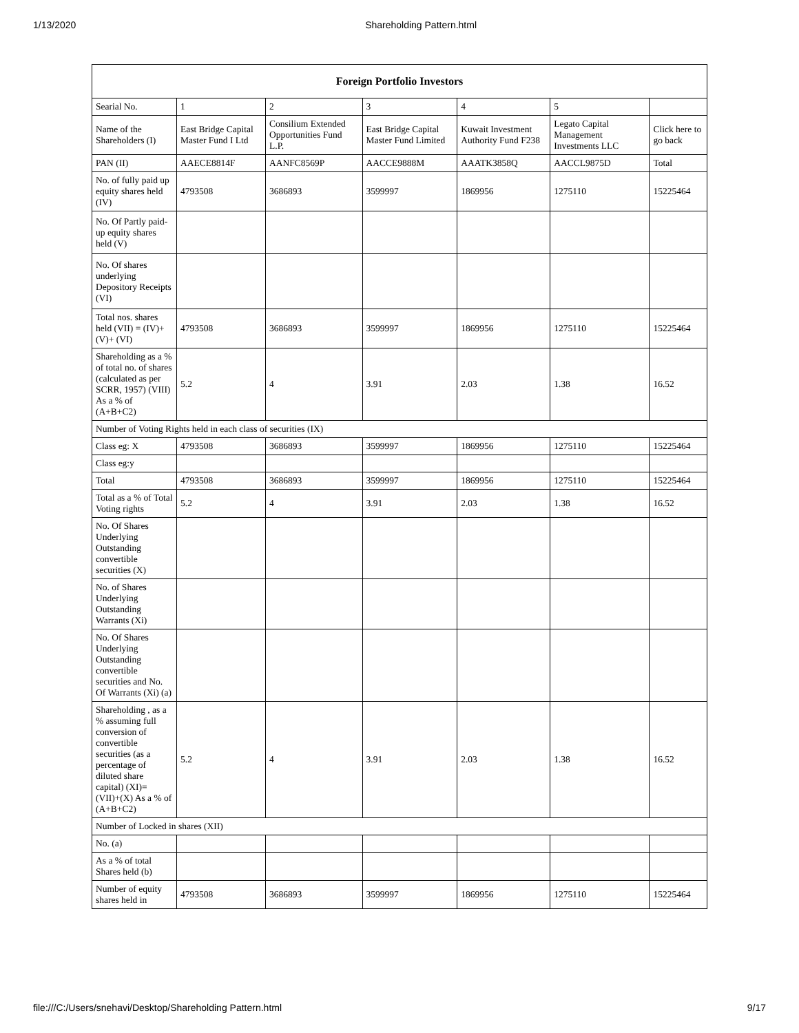1/13/2020 Shareholding Pattern.html
| Foreign Portfolio Investors | | | | | | |
| --- | --- | --- | --- | --- | --- | --- |
| Searial No. | 1 | 2 | 3 | 4 | 5 | |
| Name of the Shareholders (I) | East Bridge Capital Master Fund I Ltd | Consilium Extended Opportunities Fund L.P. | East Bridge Capital Master Fund Limited | Kuwait Investment Authority Fund F238 | Legato Capital Management Investments LLC | Click here to go back |
| PAN (II) | AAECE8814F | AANFC8569P | AACCE9888M | AAATK3858Q | AACCL9875D | Total |
| No. of fully paid up equity shares held (IV) | 4793508 | 3686893 | 3599997 | 1869956 | 1275110 | 15225464 |
| No. Of Partly paid-up equity shares held (V) | | | | | | |
| No. Of shares underlying Depository Receipts (VI) | | | | | | |
| Total nos. shares held (VII) = (IV)+(V)+ (VI) | 4793508 | 3686893 | 3599997 | 1869956 | 1275110 | 15225464 |
| Shareholding as a % of total no. of shares (calculated as per SCRR, 1957) (VIII) As a % of (A+B+C2) | 5.2 | 4 | 3.91 | 2.03 | 1.38 | 16.52 |
| Number of Voting Rights held in each class of securities (IX) | | | | | | |
| Class eg: X | 4793508 | 3686893 | 3599997 | 1869956 | 1275110 | 15225464 |
| Class eg:y | | | | | | |
| Total | 4793508 | 3686893 | 3599997 | 1869956 | 1275110 | 15225464 |
| Total as a % of Total Voting rights | 5.2 | 4 | 3.91 | 2.03 | 1.38 | 16.52 |
| No. Of Shares Underlying Outstanding convertible securities (X) | | | | | | |
| No. of Shares Underlying Outstanding Warrants (Xi) | | | | | | |
| No. Of Shares Underlying Outstanding convertible securities and No. Of Warrants (Xi) (a) | | | | | | |
| Shareholding , as a % assuming full conversion of convertible securities (as a percentage of diluted share capital) (XI)= (VII)+(X) As a % of (A+B+C2) | 5.2 | 4 | 3.91 | 2.03 | 1.38 | 16.52 |
| Number of Locked in shares (XII) | | | | | | |
| No. (a) | | | | | | |
| As a % of total Shares held (b) | | | | | | |
| Number of equity shares held in | 4793508 | 3686893 | 3599997 | 1869956 | 1275110 | 15225464 |
file:///C:/Users/snehavi/Desktop/Shareholding Pattern.html 9/17